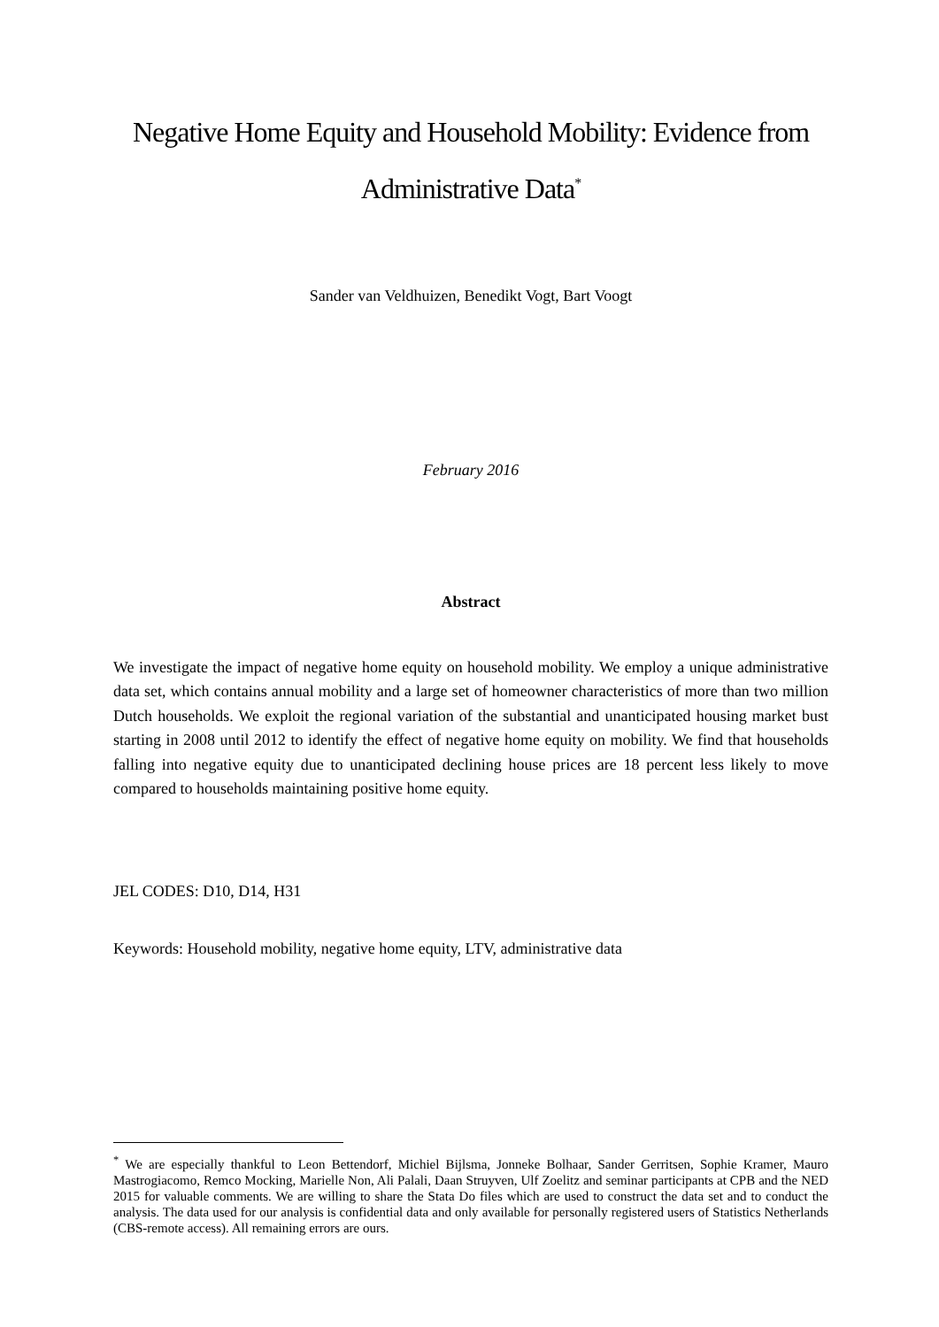Negative Home Equity and Household Mobility: Evidence from
Administrative Data<sup>*</sup>
Sander van Veldhuizen, Benedikt Vogt, Bart Voogt
February 2016
Abstract
We investigate the impact of negative home equity on household mobility. We employ a unique administrative data set, which contains annual mobility and a large set of homeowner characteristics of more than two million Dutch households. We exploit the regional variation of the substantial and unanticipated housing market bust starting in 2008 until 2012 to identify the effect of negative home equity on mobility. We find that households falling into negative equity due to unanticipated declining house prices are 18 percent less likely to move compared to households maintaining positive home equity.
JEL CODES: D10, D14, H31
Keywords: Household mobility, negative home equity, LTV, administrative data
<sup>*</sup> We are especially thankful to Leon Bettendorf, Michiel Bijlsma, Jonneke Bolhaar, Sander Gerritsen, Sophie Kramer, Mauro Mastrogiacomo, Remco Mocking, Marielle Non, Ali Palali, Daan Struyven, Ulf Zoelitz and seminar participants at CPB and the NED 2015 for valuable comments. We are willing to share the Stata Do files which are used to construct the data set and to conduct the analysis. The data used for our analysis is confidential data and only available for personally registered users of Statistics Netherlands (CBS-remote access). All remaining errors are ours.